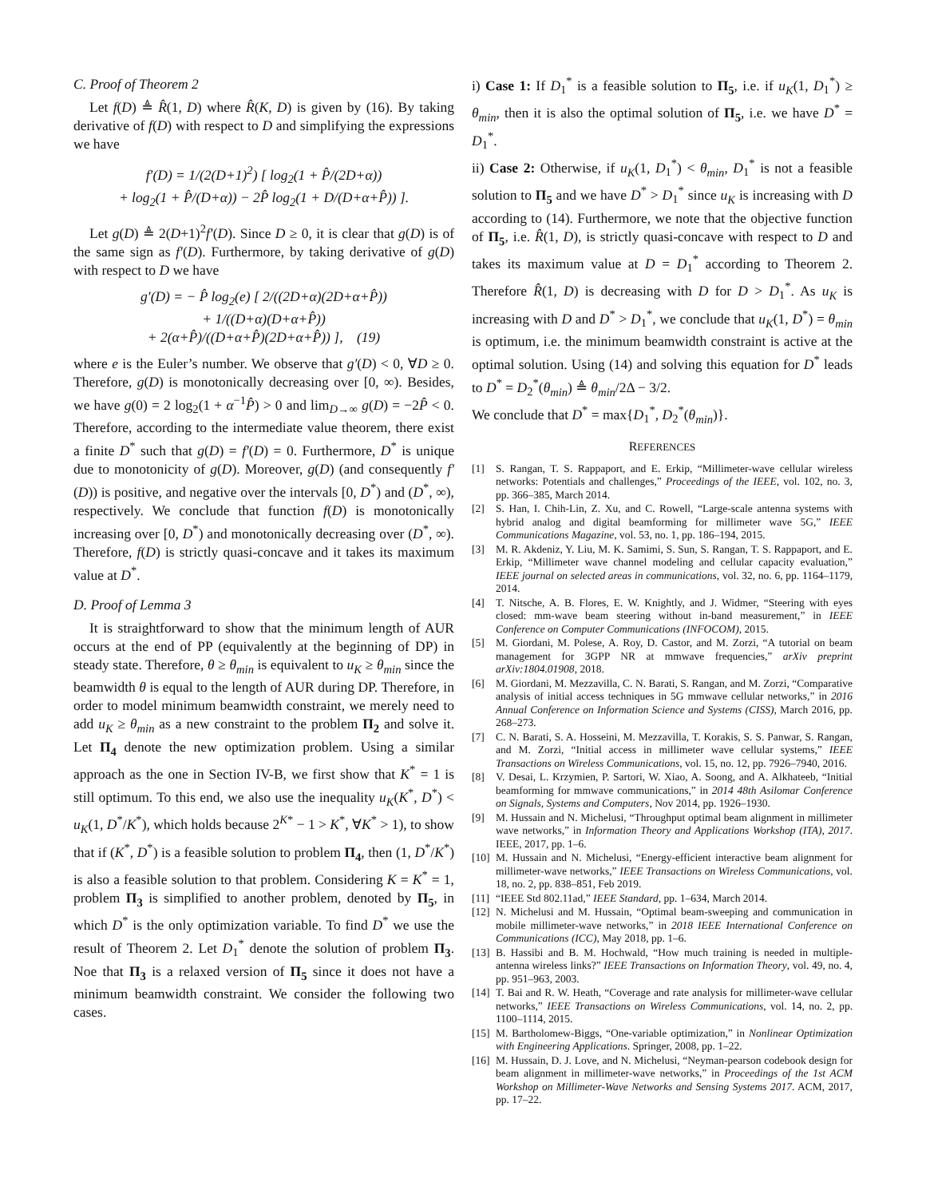C. Proof of Theorem 2
Let f(D) ≜ R̂(1, D) where R̂(K, D) is given by (16). By taking derivative of f(D) with respect to D and simplifying the expressions we have
f′(D) = 1/(2(D+1)<sup>2</sup>) [ log<sub>2</sub>(1 + P̂/(2D+α))
+ log<sub>2</sub>(1 + P̂/(D+α)) − 2P̂ log<sub>2</sub>(1 + D/(D+α+P̂)) ].
Let g(D) ≜ 2(D+1)<sup>2</sup>f′(D). Since D ≥ 0, it is clear that g(D) is of the same sign as f′(D). Furthermore, by taking derivative of g(D) with respect to D we have
g′(D) = − P̂ log<sub>2</sub>(e) [ 2/((2D+α)(2D+α+P̂))
+ 1/((D+α)(D+α+P̂))
+ 2(α+P̂)/((D+α+P̂)(2D+α+P̂)) ], (19)
where e is the Euler’s number. We observe that g′(D) < 0, ∀D ≥ 0. Therefore, g(D) is monotonically decreasing over [0, ∞). Besides, we have g(0) = 2 log<sub>2</sub>(1 + α<sup>−1</sup>P̂) > 0 and lim<sub>D→∞</sub> g(D) = −2P̂ < 0. Therefore, according to the intermediate value theorem, there exist a finite D<sup>*</sup> such that g(D) = f′(D) = 0. Furthermore, D<sup>*</sup> is unique due to monotonicity of g(D). Moreover, g(D) (and consequently f′(D)) is positive, and negative over the intervals [0, D<sup>*</sup>) and (D<sup>*</sup>, ∞), respectively. We conclude that function f(D) is monotonically increasing over [0, D<sup>*</sup>) and monotonically decreasing over (D<sup>*</sup>, ∞). Therefore, f(D) is strictly quasi-concave and it takes its maximum value at D<sup>*</sup>.
D. Proof of Lemma 3
It is straightforward to show that the minimum length of AUR occurs at the end of PP (equivalently at the beginning of DP) in steady state. Therefore, θ ≥ θ<sub>min</sub> is equivalent to u<sub>K</sub> ≥ θ<sub>min</sub> since the beamwidth θ is equal to the length of AUR during DP. Therefore, in order to model minimum beamwidth constraint, we merely need to add u<sub>K</sub> ≥ θ<sub>min</sub> as a new constraint to the problem Π<sub>2</sub> and solve it. Let Π<sub>4</sub> denote the new optimization problem. Using a similar approach as the one in Section IV-B, we first show that K<sup>*</sup> = 1 is still optimum. To this end, we also use the inequality u<sub>K</sub>(K<sup>*</sup>, D<sup>*</sup>) < u<sub>K</sub>(1, D<sup>*</sup>/K<sup>*</sup>), which holds because 2<sup>K*</sup> − 1 > K<sup>*</sup>, ∀K<sup>*</sup> > 1), to show that if (K<sup>*</sup>, D<sup>*</sup>) is a feasible solution to problem Π<sub>4</sub>, then (1, D<sup>*</sup>/K<sup>*</sup>) is also a feasible solution to that problem. Considering K = K<sup>*</sup> = 1, problem Π<sub>3</sub> is simplified to another problem, denoted by Π<sub>5</sub>, in which D<sup>*</sup> is the only optimization variable. To find D<sup>*</sup> we use the result of Theorem 2. Let D<sub>1</sub><sup>*</sup> denote the solution of problem Π<sub>3</sub>. Noe that Π<sub>3</sub> is a relaxed version of Π<sub>5</sub> since it does not have a minimum beamwidth constraint. We consider the following two cases.
i) Case 1: If D<sub>1</sub><sup>*</sup> is a feasible solution to Π<sub>5</sub>, i.e. if u<sub>K</sub>(1, D<sub>1</sub><sup>*</sup>) ≥ θ<sub>min</sub>, then it is also the optimal solution of Π<sub>5</sub>, i.e. we have D<sup>*</sup> = D<sub>1</sub><sup>*</sup>.
ii) Case 2: Otherwise, if u<sub>K</sub>(1, D<sub>1</sub><sup>*</sup>) < θ<sub>min</sub>, D<sub>1</sub><sup>*</sup> is not a feasible solution to Π<sub>5</sub> and we have D<sup>*</sup> > D<sub>1</sub><sup>*</sup> since u<sub>K</sub> is increasing with D according to (14). Furthermore, we note that the objective function of Π<sub>5</sub>, i.e. R̂(1, D), is strictly quasi-concave with respect to D and takes its maximum value at D = D<sub>1</sub><sup>*</sup> according to Theorem 2. Therefore R̂(1, D) is decreasing with D for D > D<sub>1</sub><sup>*</sup>. As u<sub>K</sub> is increasing with D and D<sup>*</sup> > D<sub>1</sub><sup>*</sup>, we conclude that u<sub>K</sub>(1, D<sup>*</sup>) = θ<sub>min</sub> is optimum, i.e. the minimum beamwidth constraint is active at the optimal solution. Using (14) and solving this equation for D<sup>*</sup> leads to D<sup>*</sup> = D<sub>2</sub><sup>*</sup>(θ<sub>min</sub>) ≜ θ<sub>min</sub>/2Δ − 3/2.
We conclude that D<sup>*</sup> = max{D<sub>1</sub><sup>*</sup>, D<sub>2</sub><sup>*</sup>(θ<sub>min</sub>)}.
REFERENCES
[1] S. Rangan, T. S. Rappaport, and E. Erkip, “Millimeter-wave cellular wireless networks: Potentials and challenges,” Proceedings of the IEEE, vol. 102, no. 3, pp. 366–385, March 2014.
[2] S. Han, I. Chih-Lin, Z. Xu, and C. Rowell, “Large-scale antenna systems with hybrid analog and digital beamforming for millimeter wave 5G,” IEEE Communications Magazine, vol. 53, no. 1, pp. 186–194, 2015.
[3] M. R. Akdeniz, Y. Liu, M. K. Samimi, S. Sun, S. Rangan, T. S. Rappaport, and E. Erkip, “Millimeter wave channel modeling and cellular capacity evaluation,” IEEE journal on selected areas in communications, vol. 32, no. 6, pp. 1164–1179, 2014.
[4] T. Nitsche, A. B. Flores, E. W. Knightly, and J. Widmer, “Steering with eyes closed: mm-wave beam steering without in-band measurement,” in IEEE Conference on Computer Communications (INFOCOM), 2015.
[5] M. Giordani, M. Polese, A. Roy, D. Castor, and M. Zorzi, “A tutorial on beam management for 3GPP NR at mmwave frequencies,” arXiv preprint arXiv:1804.01908, 2018.
[6] M. Giordani, M. Mezzavilla, C. N. Barati, S. Rangan, and M. Zorzi, “Comparative analysis of initial access techniques in 5G mmwave cellular networks,” in 2016 Annual Conference on Information Science and Systems (CISS), March 2016, pp. 268–273.
[7] C. N. Barati, S. A. Hosseini, M. Mezzavilla, T. Korakis, S. S. Panwar, S. Rangan, and M. Zorzi, “Initial access in millimeter wave cellular systems,” IEEE Transactions on Wireless Communications, vol. 15, no. 12, pp. 7926–7940, 2016.
[8] V. Desai, L. Krzymien, P. Sartori, W. Xiao, A. Soong, and A. Alkhateeb, “Initial beamforming for mmwave communications,” in 2014 48th Asilomar Conference on Signals, Systems and Computers, Nov 2014, pp. 1926–1930.
[9] M. Hussain and N. Michelusi, “Throughput optimal beam alignment in millimeter wave networks,” in Information Theory and Applications Workshop (ITA), 2017. IEEE, 2017, pp. 1–6.
[10] M. Hussain and N. Michelusi, “Energy-efficient interactive beam alignment for millimeter-wave networks,” IEEE Transactions on Wireless Communications, vol. 18, no. 2, pp. 838–851, Feb 2019.
[11] “IEEE Std 802.11ad,” IEEE Standard, pp. 1–634, March 2014.
[12] N. Michelusi and M. Hussain, “Optimal beam-sweeping and communication in mobile millimeter-wave networks,” in 2018 IEEE International Conference on Communications (ICC), May 2018, pp. 1–6.
[13] B. Hassibi and B. M. Hochwald, “How much training is needed in multiple-antenna wireless links?” IEEE Transactions on Information Theory, vol. 49, no. 4, pp. 951–963, 2003.
[14] T. Bai and R. W. Heath, “Coverage and rate analysis for millimeter-wave cellular networks,” IEEE Transactions on Wireless Communications, vol. 14, no. 2, pp. 1100–1114, 2015.
[15] M. Bartholomew-Biggs, “One-variable optimization,” in Nonlinear Optimization with Engineering Applications. Springer, 2008, pp. 1–22.
[16] M. Hussain, D. J. Love, and N. Michelusi, “Neyman-pearson codebook design for beam alignment in millimeter-wave networks,” in Proceedings of the 1st ACM Workshop on Millimeter-Wave Networks and Sensing Systems 2017. ACM, 2017, pp. 17–22.